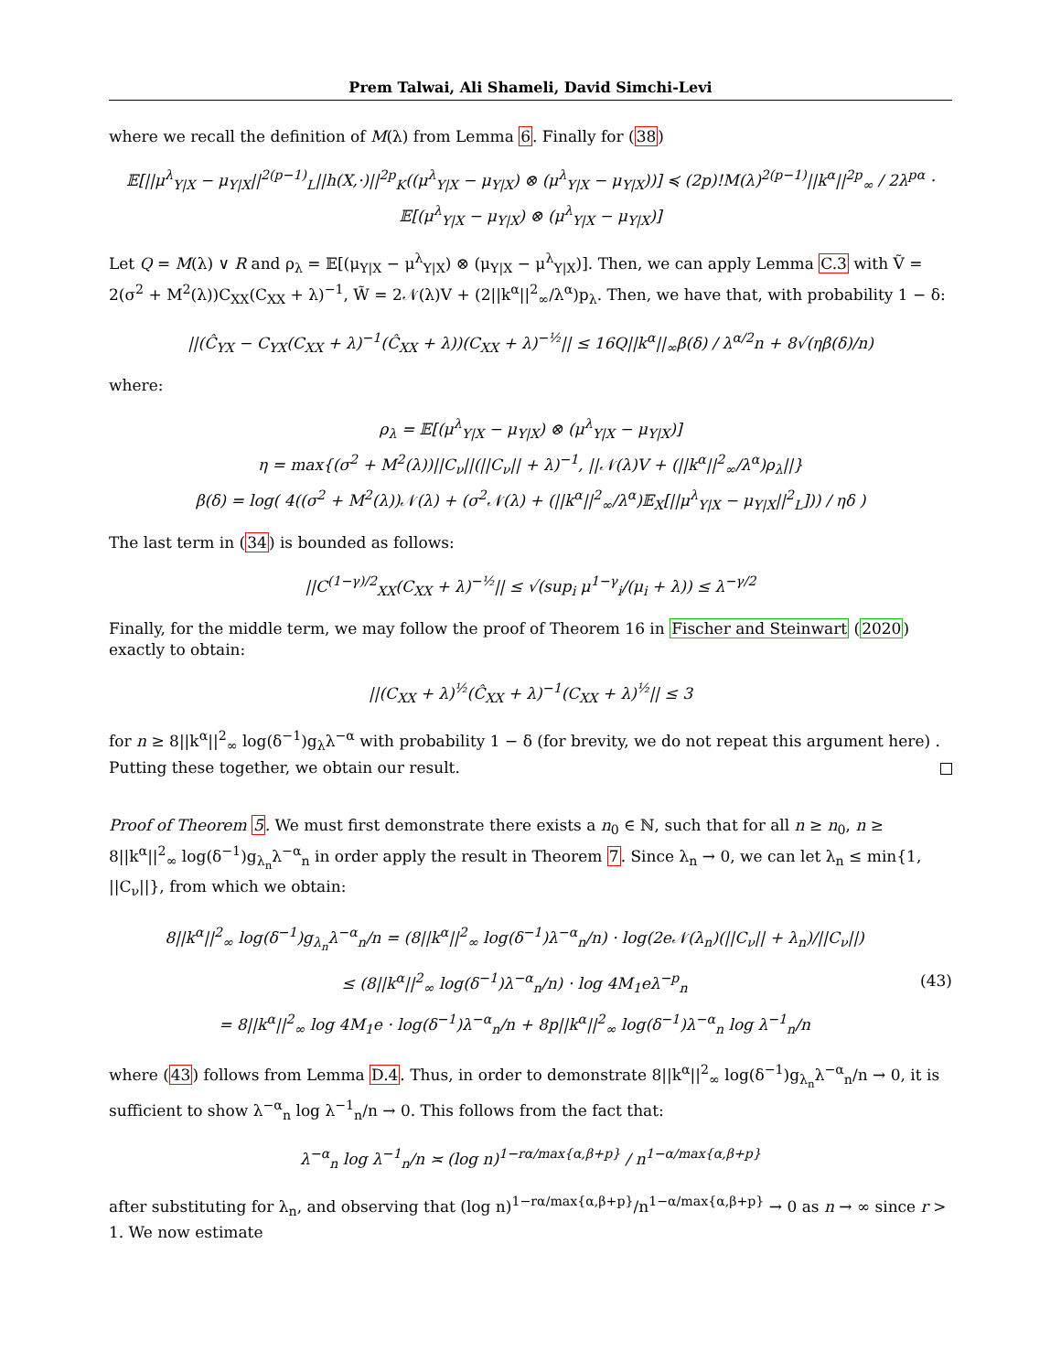Prem Talwai, Ali Shameli, David Simchi-Levi
where we recall the definition of M(λ) from Lemma 6. Finally for (38)
𝔼[||μ<sup>λ</sup><sub>Y|X</sub> − μ<sub>Y|X</sub>||<sup>2(p−1)</sup><sub>L</sub>||h(X,·)||<sup>2p</sup><sub>K</sub>((μ<sup>λ</sup><sub>Y|X</sub> − μ<sub>Y|X</sub>) ⊗ (μ<sup>λ</sup><sub>Y|X</sub> − μ<sub>Y|X</sub>))] ≼ (2p)!M(λ)<sup>2(p−1)</sup>||k<sup>α</sup>||<sup>2p</sup><sub>∞</sub> / 2λ<sup>pα</sup> ·
𝔼[(μ<sup>λ</sup><sub>Y|X</sub> − μ<sub>Y|X</sub>) ⊗ (μ<sup>λ</sup><sub>Y|X</sub> − μ<sub>Y|X</sub>)]
Let Q = M(λ) ∨ R and ρ<sub>λ</sub> = 𝔼[(μ<sub>Y|X</sub> − μ<sup>λ</sup><sub>Y|X</sub>) ⊗ (μ<sub>Y|X</sub> − μ<sup>λ</sup><sub>Y|X</sub>)]. Then, we can apply Lemma C.3 with Ṽ = 2(σ<sup>2</sup> + M<sup>2</sup>(λ))C<sub>XX</sub>(C<sub>XX</sub> + λ)<sup>−1</sup>, W̃ = 2𝒩(λ)V + (2||k<sup>α</sup>||<sup>2</sup><sub>∞</sub>/λ<sup>α</sup>)p<sub>λ</sub>. Then, we have that, with probability 1 − δ:
||(Ĉ<sub>YX</sub> − C<sub>YX</sub>(C<sub>XX</sub> + λ)<sup>−1</sup>(Ĉ<sub>XX</sub> + λ))(C<sub>XX</sub> + λ)<sup>−½</sup>|| ≤ 16Q||k<sup>α</sup>||<sub>∞</sub>β(δ) / λ<sup>α/2</sup>n + 8√(ηβ(δ)/n)
where:
ρ<sub>λ</sub> = 𝔼[(μ<sup>λ</sup><sub>Y|X</sub> − μ<sub>Y|X</sub>) ⊗ (μ<sup>λ</sup><sub>Y|X</sub> − μ<sub>Y|X</sub>)]
η = max{(σ<sup>2</sup> + M<sup>2</sup>(λ))||C<sub>ν</sub>||(||C<sub>ν</sub>|| + λ)<sup>−1</sup>, ||𝒩(λ)V + (||k<sup>α</sup>||<sup>2</sup><sub>∞</sub>/λ<sup>α</sup>)ρ<sub>λ</sub>||}
β(δ) = log( 4((σ<sup>2</sup> + M<sup>2</sup>(λ))𝒩(λ) + (σ<sup>2</sup>𝒩(λ) + (||k<sup>α</sup>||<sup>2</sup><sub>∞</sub>/λ<sup>α</sup>)𝔼<sub>X</sub>[||μ<sup>λ</sup><sub>Y|X</sub> − μ<sub>Y|X</sub>||<sup>2</sup><sub>L</sub>])) / ηδ )
The last term in (34) is bounded as follows:
||C<sup>(1−γ)/2</sup><sub>XX</sub>(C<sub>XX</sub> + λ)<sup>−½</sup>|| ≤ √(sup<sub>i</sub> μ<sup>1−γ</sup><sub>i</sub>/(μ<sub>i</sub> + λ)) ≤ λ<sup>−γ/2</sup>
Finally, for the middle term, we may follow the proof of Theorem 16 in Fischer and Steinwart (2020) exactly to obtain:
||(C<sub>XX</sub> + λ)<sup>½</sup>(Ĉ<sub>XX</sub> + λ)<sup>−1</sup>(C<sub>XX</sub> + λ)<sup>½</sup>|| ≤ 3
for n ≥ 8||k<sup>α</sup>||<sup>2</sup><sub>∞</sub> log(δ<sup>−1</sup>)g<sub>λ</sub>λ<sup>−α</sup> with probability 1 − δ (for brevity, we do not repeat this argument here) . Putting these together, we obtain our result.
Proof of Theorem 5. We must first demonstrate there exists a n<sub>0</sub> ∈ ℕ, such that for all n ≥ n<sub>0</sub>, n ≥ 8||k<sup>α</sup>||<sup>2</sup><sub>∞</sub> log(δ<sup>−1</sup>)g<sub>λ<sub>n</sub></sub>λ<sup>−α</sup><sub>n</sub> in order apply the result in Theorem 7. Since λ<sub>n</sub> → 0, we can let λ<sub>n</sub> ≤ min{1, ||C<sub>ν</sub>||}, from which we obtain:
8||k<sup>α</sup>||<sup>2</sup><sub>∞</sub> log(δ<sup>−1</sup>)g<sub>λ<sub>n</sub></sub>λ<sup>−α</sup><sub>n</sub>/n = (8||k<sup>α</sup>||<sup>2</sup><sub>∞</sub> log(δ<sup>−1</sup>)λ<sup>−α</sup><sub>n</sub>/n) · log(2e𝒩(λ<sub>n</sub>)(||C<sub>ν</sub>|| + λ<sub>n</sub>)/||C<sub>ν</sub>||)
≤ (8||k<sup>α</sup>||<sup>2</sup><sub>∞</sub> log(δ<sup>−1</sup>)λ<sup>−α</sup><sub>n</sub>/n) · log 4M<sub>1</sub>eλ<sup>−p</sup><sub>n</sub>
= 8||k<sup>α</sup>||<sup>2</sup><sub>∞</sub> log 4M<sub>1</sub>e · log(δ<sup>−1</sup>)λ<sup>−α</sup><sub>n</sub>/n + 8p||k<sup>α</sup>||<sup>2</sup><sub>∞</sub> log(δ<sup>−1</sup>)λ<sup>−α</sup><sub>n</sub> log λ<sup>−1</sup><sub>n</sub>/n
(43)
where (43) follows from Lemma D.4. Thus, in order to demonstrate 8||k<sup>α</sup>||<sup>2</sup><sub>∞</sub> log(δ<sup>−1</sup>)g<sub>λ<sub>n</sub></sub>λ<sup>−α</sup><sub>n</sub>/n → 0, it is sufficient to show λ<sup>−α</sup><sub>n</sub> log λ<sup>−1</sup><sub>n</sub>/n → 0. This follows from the fact that:
λ<sup>−α</sup><sub>n</sub> log λ<sup>−1</sup><sub>n</sub>/n ≍ (log n)<sup>1−rα/max{α,β+p}</sup> / n<sup>1−α/max{α,β+p}</sup>
after substituting for λ<sub>n</sub>, and observing that (log n)<sup>1−rα/max{α,β+p}</sup>/n<sup>1−α/max{α,β+p}</sup> → 0 as n → ∞ since r > 1. We now estimate